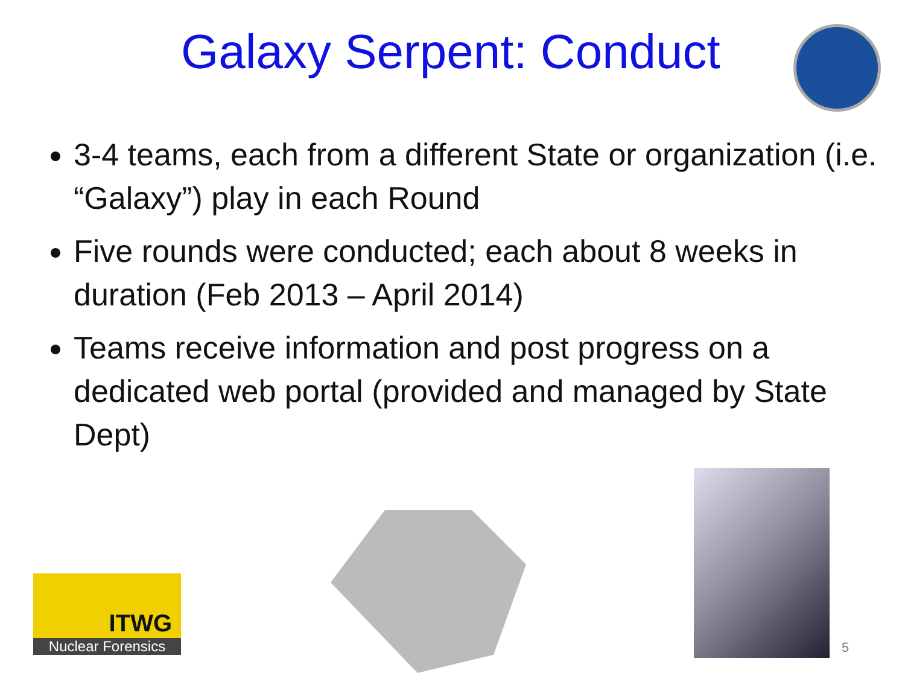Galaxy Serpent: Conduct
3-4 teams, each from a different State or organization (i.e. “Galaxy”) play in each Round
Five rounds were conducted; each about 8 weeks in duration (Feb 2013 – April 2014)
Teams receive information and post progress on a dedicated web portal (provided and managed by State Dept)
ITWG
Nuclear Forensics
5